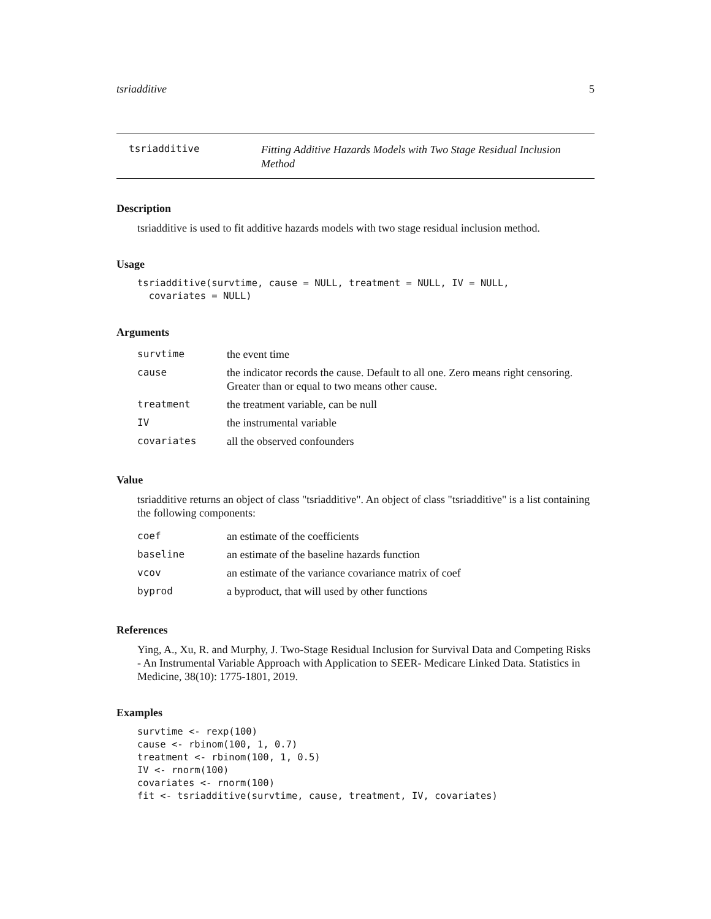tsriadditive 5
tsriadditive
Fitting Additive Hazards Models with Two Stage Residual Inclusion Method
Description
tsriadditive is used to fit additive hazards models with two stage residual inclusion method.
Usage
tsriadditive(survtime, cause = NULL, treatment = NULL, IV = NULL,
  covariates = NULL)
Arguments
| survtime | the event time |
| cause | the indicator records the cause. Default to all one. Zero means right censoring. Greater than or equal to two means other cause. |
| treatment | the treatment variable, can be null |
| IV | the instrumental variable |
| covariates | all the observed confounders |
Value
tsriadditive returns an object of class "tsriadditive". An object of class "tsriadditive" is a list containing the following components:
| coef | an estimate of the coefficients |
| baseline | an estimate of the baseline hazards function |
| vcov | an estimate of the variance covariance matrix of coef |
| byprod | a byproduct, that will used by other functions |
References
Ying, A., Xu, R. and Murphy, J. Two-Stage Residual Inclusion for Survival Data and Competing Risks - An Instrumental Variable Approach with Application to SEER- Medicare Linked Data. Statistics in Medicine, 38(10): 1775-1801, 2019.
Examples
survtime <- rexp(100)
cause <- rbinom(100, 1, 0.7)
treatment <- rbinom(100, 1, 0.5)
IV <- rnorm(100)
covariates <- rnorm(100)
fit <- tsriadditive(survtime, cause, treatment, IV, covariates)